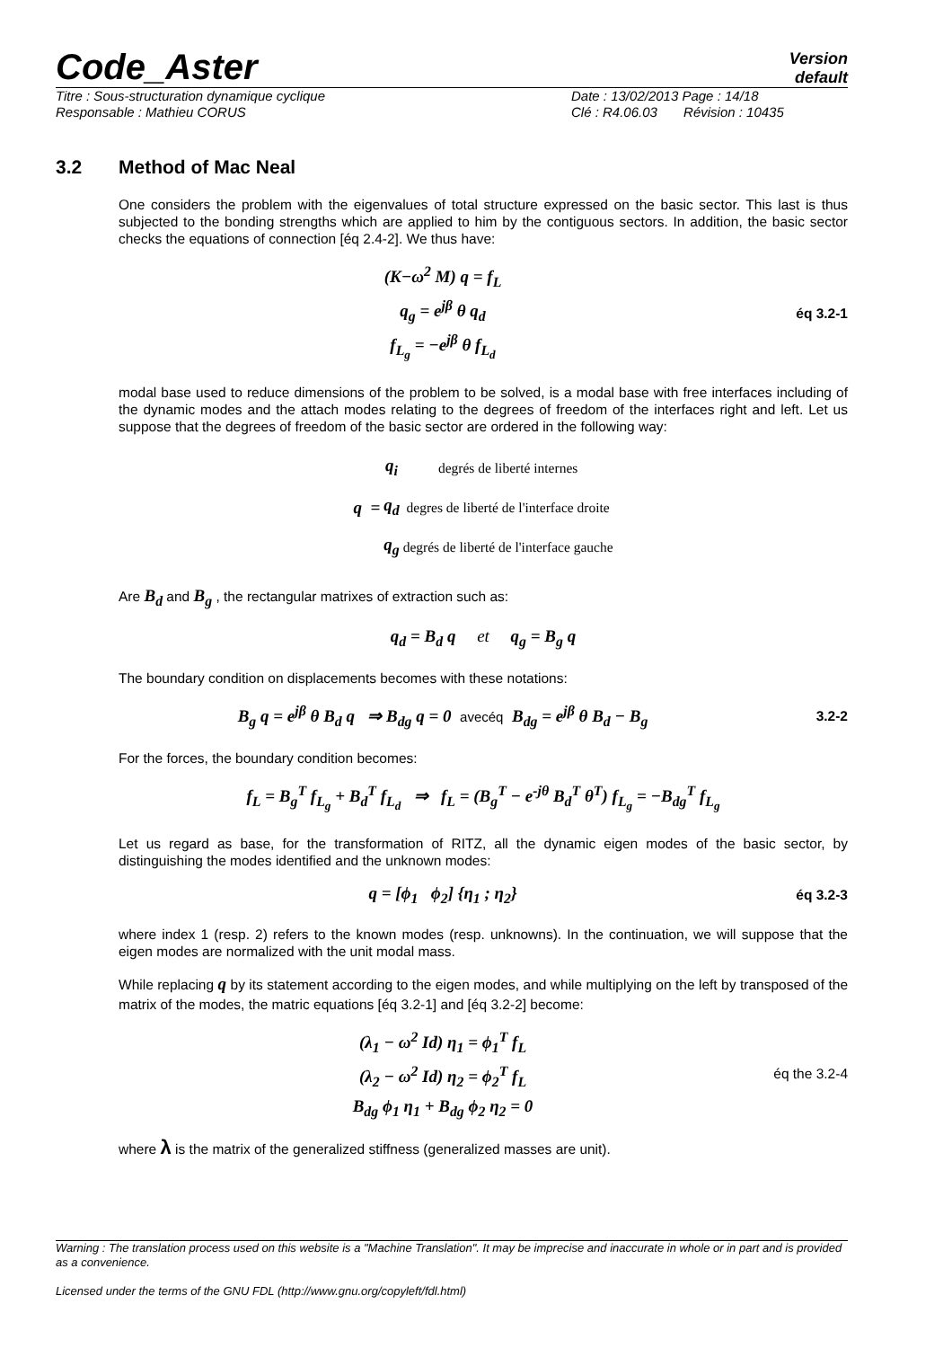Code_Aster
Version
default
Titre : Sous-structuration dynamique cyclique Date : 13/02/2013 Page : 14/18
Responsable : Mathieu CORUS Clé : R4.06.03 Révision : 10435
3.2 Method of Mac Neal
One considers the problem with the eigenvalues of total structure expressed on the basic sector. This last is thus subjected to the bonding strengths which are applied to him by the contiguous sectors. In addition, the basic sector checks the equations of connection [éq 2.4-2]. We thus have:
(K−ω<sup>2</sup> M) q = f<sub>L</sub>
q<sub>g</sub> = e<sup>jβ</sup> θ q<sub>d</sub>
f<sub>L<sub>g</sub></sub> = −e<sup>jβ</sup> θ f<sub>L<sub>d</sub></sub>
éq 3.2-1
modal base used to reduce dimensions of the problem to be solved, is a modal base with free interfaces including of the dynamic modes and the attach modes relating to the degrees of freedom of the interfaces right and left. Let us suppose that the degrees of freedom of the basic sector are ordered in the following way:
| q = | q<sub>i</sub> | degrés de liberté internes |
| | q<sub>d</sub> | degres de liberté de l'interface droite |
| | q<sub>g</sub> | degrés de liberté de l'interface gauche |
Are B<sub>d</sub> and B<sub>g</sub> , the rectangular matrixes of extraction such as:
q<sub>d</sub> = B<sub>d</sub> q et q<sub>g</sub> = B<sub>g</sub> q
The boundary condition on displacements becomes with these notations:
B<sub>g</sub> q = e<sup>jβ</sup> θ B<sub>d</sub> q ⇒ B<sub>dg</sub> q = 0 avecéq B<sub>dg</sub> = e<sup>jβ</sup> θ B<sub>d</sub> − B<sub>g</sub>
3.2-2
For the forces, the boundary condition becomes:
f<sub>L</sub> = B<sub>g</sub><sup>T</sup> f<sub>L<sub>g</sub></sub> + B<sub>d</sub><sup>T</sup> f<sub>L<sub>d</sub></sub> ⇒ f<sub>L</sub> = (B<sub>g</sub><sup>T</sup> − e<sup>-jθ</sup> B<sub>d</sub><sup>T</sup> θ<sup>T</sup>) f<sub>L<sub>g</sub></sub> = −B<sub>dg</sub><sup>T</sup> f<sub>L<sub>g</sub></sub>
Let us regard as base, for the transformation of RITZ, all the dynamic eigen modes of the basic sector, by distinguishing the modes identified and the unknown modes:
q = [ϕ<sub>1</sub> ϕ<sub>2</sub>] {η<sub>1</sub> ; η<sub>2</sub>}
éq 3.2-3
where index 1 (resp. 2) refers to the known modes (resp. unknowns). In the continuation, we will suppose that the eigen modes are normalized with the unit modal mass.
While replacing q by its statement according to the eigen modes, and while multiplying on the left by transposed of the matrix of the modes, the matric equations [éq 3.2-1] and [éq 3.2-2] become:
(λ<sub>1</sub> − ω<sup>2</sup> Id) η<sub>1</sub> = ϕ<sub>1</sub><sup>T</sup> f<sub>L</sub>
(λ<sub>2</sub> − ω<sup>2</sup> Id) η<sub>2</sub> = ϕ<sub>2</sub><sup>T</sup> f<sub>L</sub>
B<sub>dg</sub> ϕ<sub>1</sub> η<sub>1</sub> + B<sub>dg</sub> ϕ<sub>2</sub> η<sub>2</sub> = 0
éq the 3.2-4
where λ is the matrix of the generalized stiffness (generalized masses are unit).
Warning : The translation process used on this website is a "Machine Translation". It may be imprecise and inaccurate in whole or in part and is provided as a convenience.
Licensed under the terms of the GNU FDL (http://www.gnu.org/copyleft/fdl.html)